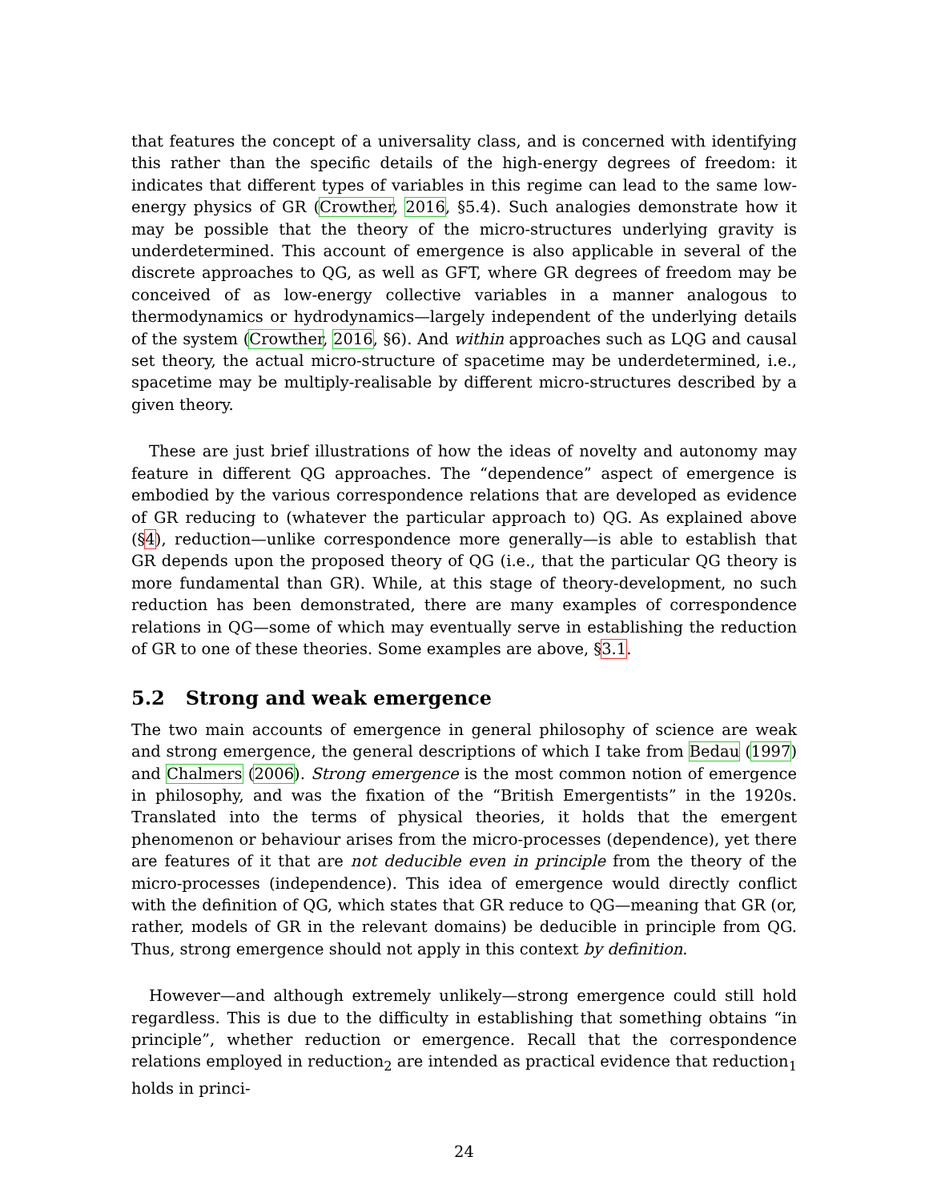that features the concept of a universality class, and is concerned with identifying this rather than the specific details of the high-energy degrees of freedom: it indicates that different types of variables in this regime can lead to the same low-energy physics of GR (Crowther, 2016, §5.4). Such analogies demonstrate how it may be possible that the theory of the micro-structures underlying gravity is underdetermined. This account of emergence is also applicable in several of the discrete approaches to QG, as well as GFT, where GR degrees of freedom may be conceived of as low-energy collective variables in a manner analogous to thermodynamics or hydrodynamics—largely independent of the underlying details of the system (Crowther, 2016, §6). And within approaches such as LQG and causal set theory, the actual micro-structure of spacetime may be underdetermined, i.e., spacetime may be multiply-realisable by different micro-structures described by a given theory.
These are just brief illustrations of how the ideas of novelty and autonomy may feature in different QG approaches. The “dependence” aspect of emergence is embodied by the various correspondence relations that are developed as evidence of GR reducing to (whatever the particular approach to) QG. As explained above (§4), reduction—unlike correspondence more generally—is able to establish that GR depends upon the proposed theory of QG (i.e., that the particular QG theory is more fundamental than GR). While, at this stage of theory-development, no such reduction has been demonstrated, there are many examples of correspondence relations in QG—some of which may eventually serve in establishing the reduction of GR to one of these theories. Some examples are above, §3.1.
5.2 Strong and weak emergence
The two main accounts of emergence in general philosophy of science are weak and strong emergence, the general descriptions of which I take from Bedau (1997) and Chalmers (2006). Strong emergence is the most common notion of emergence in philosophy, and was the fixation of the “British Emergentists” in the 1920s. Translated into the terms of physical theories, it holds that the emergent phenomenon or behaviour arises from the micro-processes (dependence), yet there are features of it that are not deducible even in principle from the theory of the micro-processes (independence). This idea of emergence would directly conflict with the definition of QG, which states that GR reduce to QG—meaning that GR (or, rather, models of GR in the relevant domains) be deducible in principle from QG. Thus, strong emergence should not apply in this context by definition.
However—and although extremely unlikely—strong emergence could still hold regardless. This is due to the difficulty in establishing that something obtains “in principle”, whether reduction or emergence. Recall that the correspondence relations employed in reduction<sub>2</sub> are intended as practical evidence that reduction<sub>1</sub> holds in princi-
24